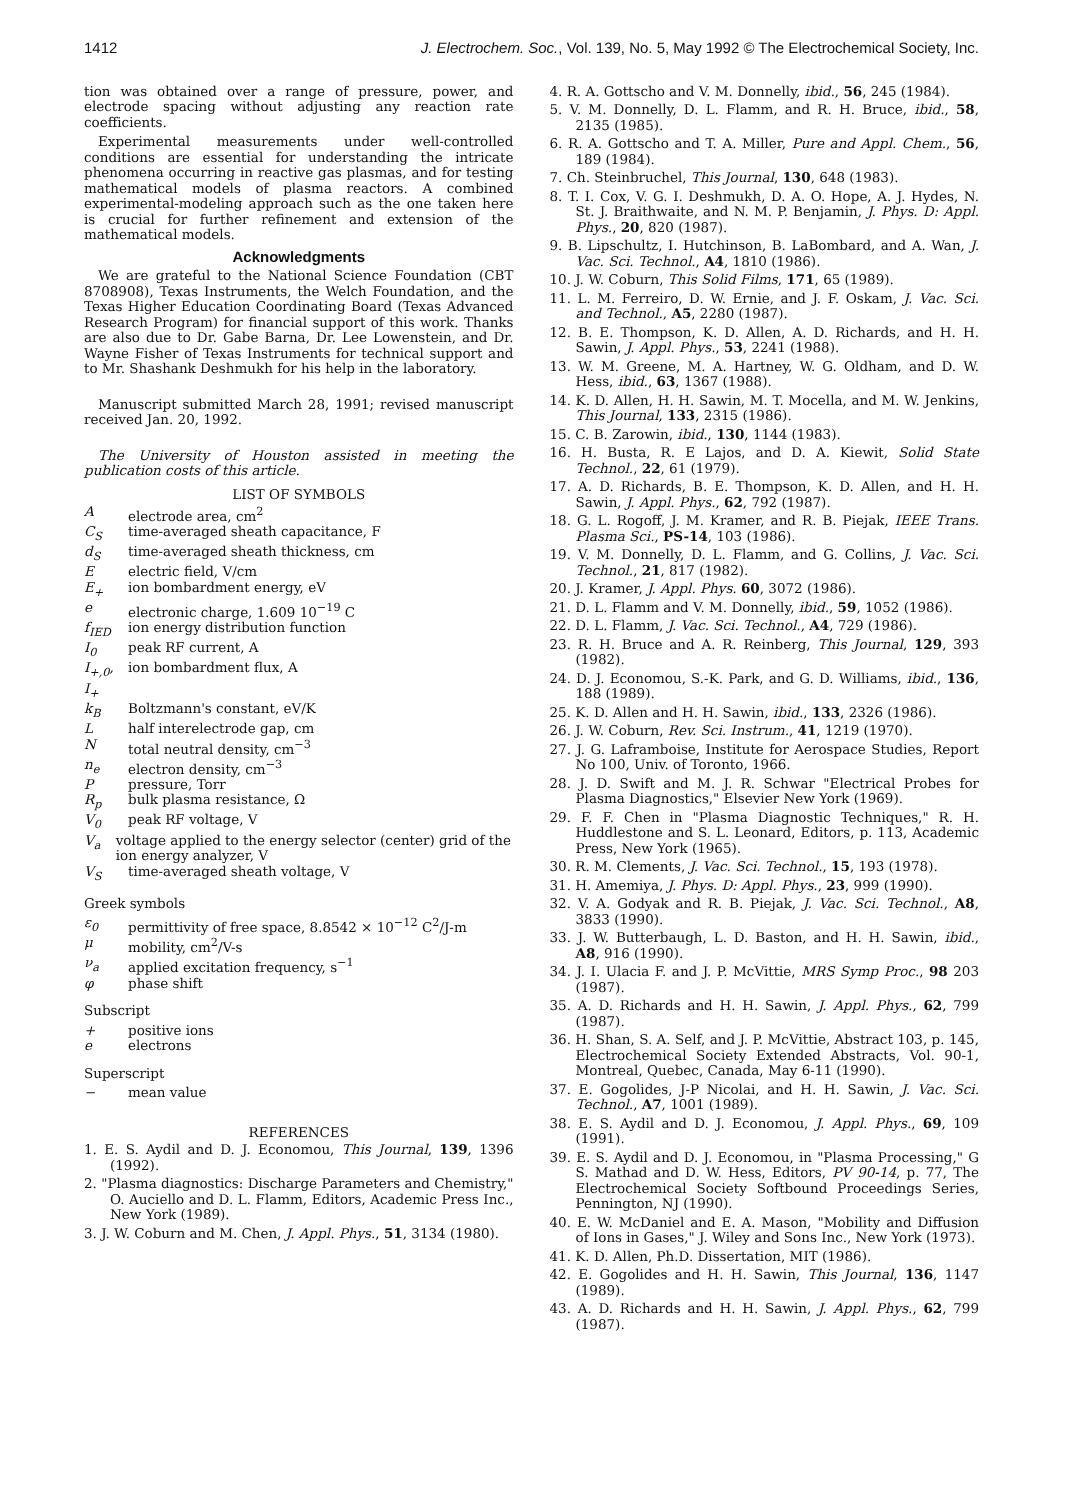1412 J. Electrochem. Soc., Vol. 139, No. 5, May 1992 © The Electrochemical Society, Inc.
tion was obtained over a range of pressure, power, and electrode spacing without adjusting any reaction rate coefficients.
Experimental measurements under well-controlled conditions are essential for understanding the intricate phenomena occurring in reactive gas plasmas, and for testing mathematical models of plasma reactors. A combined experimental-modeling approach such as the one taken here is crucial for further refinement and extension of the mathematical models.
Acknowledgments
We are grateful to the National Science Foundation (CBT 8708908), Texas Instruments, the Welch Foundation, and the Texas Higher Education Coordinating Board (Texas Advanced Research Program) for financial support of this work. Thanks are also due to Dr. Gabe Barna, Dr. Lee Lowenstein, and Dr. Wayne Fisher of Texas Instruments for technical support and to Mr. Shashank Deshmukh for his help in the laboratory.
Manuscript submitted March 28, 1991; revised manuscript received Jan. 20, 1992.
The University of Houston assisted in meeting the publication costs of this article.
LIST OF SYMBOLS
Aelectrode area, cm<sup>2</sup>
C<sub>S</sub> time-averaged sheath capacitance, F
d<sub>S</sub> time-averaged sheath thickness, cm
Eelectric field, V/cm
E<sub>+</sub> ion bombardment energy, eV
e electronic charge, 1.609 10<sup>−19</sup> C
f<sub>IED</sub> ion energy distribution function
I<sub>0</sub> peak RF current, A
I<sub>+,0</sub>, I<sub>+</sub> ion bombardment flux, A
k<sub>B</sub> Boltzmann's constant, eV/K
Lhalf interelectrode gap, cm
Ntotal neutral density, cm<sup>−3</sup>
n<sub>e</sub> electron density, cm<sup>−3</sup>
Ppressure, Torr
R<sub>p</sub> bulk plasma resistance, Ω
V<sub>0</sub> peak RF voltage, V
V<sub>a</sub> voltage applied to the energy selector (center) grid of the ion energy analyzer, V
V<sub>S</sub> time-averaged sheath voltage, V
Greek symbols
ε<sub>0</sub> permittivity of free space, 8.8542 × 10<sup>−12</sup> C<sup>2</sup>/J-m
μ mobility, cm<sup>2</sup>/V-s
ν<sub>a</sub> applied excitation frequency, s<sup>−1</sup>
φ phase shift
Subscript
+ positive ions
e electrons
Superscript
− mean value
REFERENCES
1. E. S. Aydil and D. J. Economou, This Journal, 139, 1396 (1992).
2. "Plasma diagnostics: Discharge Parameters and Chemistry," O. Auciello and D. L. Flamm, Editors, Academic Press Inc., New York (1989).
3. J. W. Coburn and M. Chen, J. Appl. Phys., 51, 3134 (1980).
4. R. A. Gottscho and V. M. Donnelly, ibid., 56, 245 (1984).
5. V. M. Donnelly, D. L. Flamm, and R. H. Bruce, ibid., 58, 2135 (1985).
6. R. A. Gottscho and T. A. Miller, Pure and Appl. Chem., 56, 189 (1984).
7. Ch. Steinbruchel, This Journal, 130, 648 (1983).
8. T. I. Cox, V. G. I. Deshmukh, D. A. O. Hope, A. J. Hydes, N. St. J. Braithwaite, and N. M. P. Benjamin, J. Phys. D: Appl. Phys., 20, 820 (1987).
9. B. Lipschultz, I. Hutchinson, B. LaBombard, and A. Wan, J. Vac. Sci. Technol., A4, 1810 (1986).
10. J. W. Coburn, This Solid Films, 171, 65 (1989).
11. L. M. Ferreiro, D. W. Ernie, and J. F. Oskam, J. Vac. Sci. and Technol., A5, 2280 (1987).
12. B. E. Thompson, K. D. Allen, A. D. Richards, and H. H. Sawin, J. Appl. Phys., 53, 2241 (1988).
13. W. M. Greene, M. A. Hartney, W. G. Oldham, and D. W. Hess, ibid., 63, 1367 (1988).
14. K. D. Allen, H. H. Sawin, M. T. Mocella, and M. W. Jenkins, This Journal, 133, 2315 (1986).
15. C. B. Zarowin, ibid., 130, 1144 (1983).
16. H. Busta, R. E Lajos, and D. A. Kiewit, Solid State Technol., 22, 61 (1979).
17. A. D. Richards, B. E. Thompson, K. D. Allen, and H. H. Sawin, J. Appl. Phys., 62, 792 (1987).
18. G. L. Rogoff, J. M. Kramer, and R. B. Piejak, IEEE Trans. Plasma Sci., PS-14, 103 (1986).
19. V. M. Donnelly, D. L. Flamm, and G. Collins, J. Vac. Sci. Technol., 21, 817 (1982).
20. J. Kramer, J. Appl. Phys. 60, 3072 (1986).
21. D. L. Flamm and V. M. Donnelly, ibid., 59, 1052 (1986).
22. D. L. Flamm, J. Vac. Sci. Technol., A4, 729 (1986).
23. R. H. Bruce and A. R. Reinberg, This Journal, 129, 393 (1982).
24. D. J. Economou, S.-K. Park, and G. D. Williams, ibid., 136, 188 (1989).
25. K. D. Allen and H. H. Sawin, ibid., 133, 2326 (1986).
26. J. W. Coburn, Rev. Sci. Instrum., 41, 1219 (1970).
27. J. G. Laframboise, Institute for Aerospace Studies, Report No 100, Univ. of Toronto, 1966.
28. J. D. Swift and M. J. R. Schwar "Electrical Probes for Plasma Diagnostics," Elsevier New York (1969).
29. F. F. Chen in "Plasma Diagnostic Techniques," R. H. Huddlestone and S. L. Leonard, Editors, p. 113, Academic Press, New York (1965).
30. R. M. Clements, J. Vac. Sci. Technol., 15, 193 (1978).
31. H. Amemiya, J. Phys. D: Appl. Phys., 23, 999 (1990).
32. V. A. Godyak and R. B. Piejak, J. Vac. Sci. Technol., A8, 3833 (1990).
33. J. W. Butterbaugh, L. D. Baston, and H. H. Sawin, ibid., A8, 916 (1990).
34. J. I. Ulacia F. and J. P. McVittie, MRS Symp Proc., 98 203 (1987).
35. A. D. Richards and H. H. Sawin, J. Appl. Phys., 62, 799 (1987).
36. H. Shan, S. A. Self, and J. P. McVittie, Abstract 103, p. 145, Electrochemical Society Extended Abstracts, Vol. 90-1, Montreal, Quebec, Canada, May 6-11 (1990).
37. E. Gogolides, J-P Nicolai, and H. H. Sawin, J. Vac. Sci. Technol., A7, 1001 (1989).
38. E. S. Aydil and D. J. Economou, J. Appl. Phys., 69, 109 (1991).
39. E. S. Aydil and D. J. Economou, in "Plasma Processing," G S. Mathad and D. W. Hess, Editors, PV 90-14, p. 77, The Electrochemical Society Softbound Proceedings Series, Pennington, NJ (1990).
40. E. W. McDaniel and E. A. Mason, "Mobility and Diffusion of Ions in Gases," J. Wiley and Sons Inc., New York (1973).
41. K. D. Allen, Ph.D. Dissertation, MIT (1986).
42. E. Gogolides and H. H. Sawin, This Journal, 136, 1147 (1989).
43. A. D. Richards and H. H. Sawin, J. Appl. Phys., 62, 799 (1987).